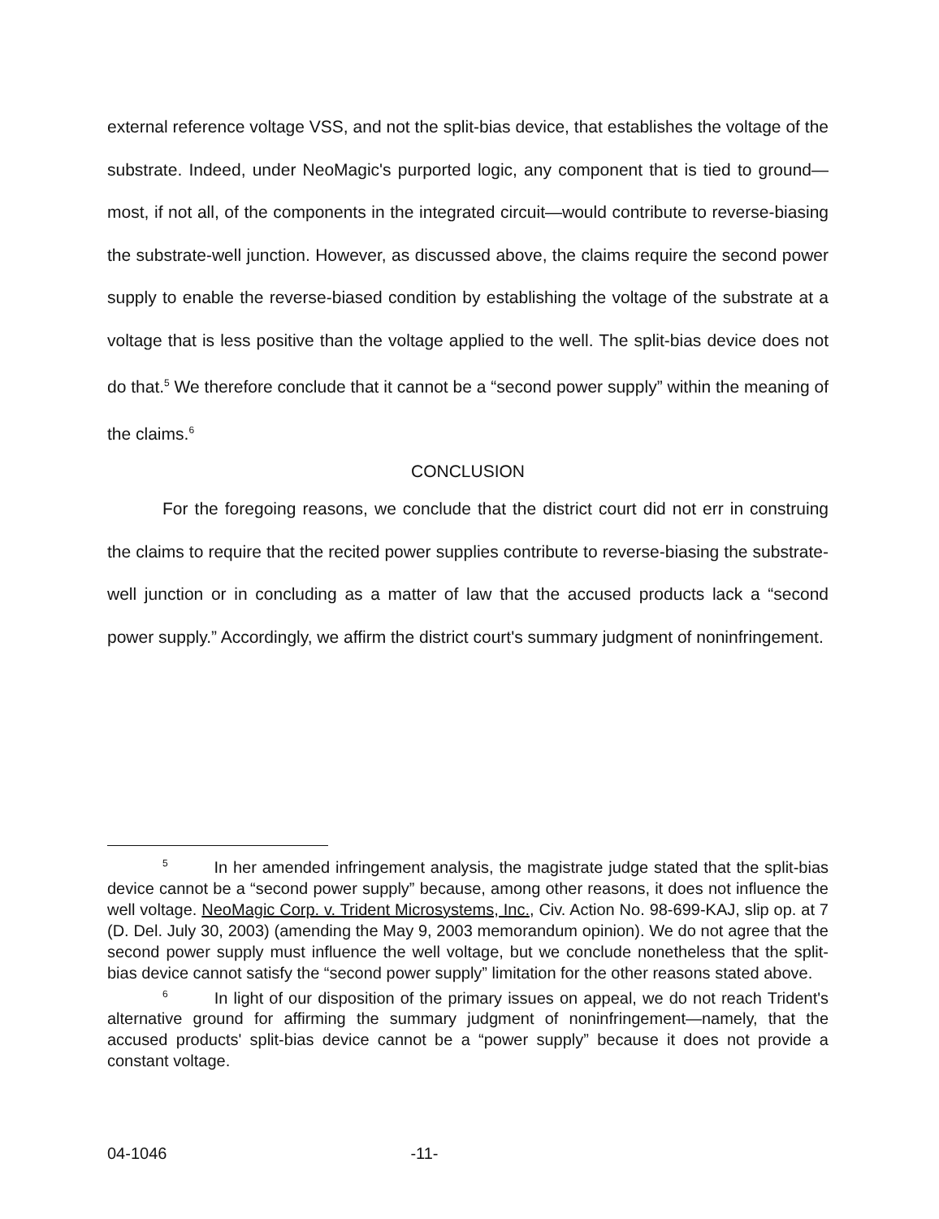external reference voltage VSS, and not the split-bias device, that establishes the voltage of the substrate. Indeed, under NeoMagic's purported logic, any component that is tied to ground—most, if not all, of the components in the integrated circuit—would contribute to reverse-biasing the substrate-well junction. However, as discussed above, the claims require the second power supply to enable the reverse-biased condition by establishing the voltage of the substrate at a voltage that is less positive than the voltage applied to the well. The split-bias device does not do that.<sup>5</sup> We therefore conclude that it cannot be a “second power supply” within the meaning of the claims.<sup>6</sup>
CONCLUSION
For the foregoing reasons, we conclude that the district court did not err in construing the claims to require that the recited power supplies contribute to reverse-biasing the substrate-well junction or in concluding as a matter of law that the accused products lack a “second power supply.” Accordingly, we affirm the district court's summary judgment of noninfringement.
<sup>5</sup> In her amended infringement analysis, the magistrate judge stated that the split-bias device cannot be a “second power supply” because, among other reasons, it does not influence the well voltage. NeoMagic Corp. v. Trident Microsystems, Inc., Civ. Action No. 98-699-KAJ, slip op. at 7 (D. Del. July 30, 2003) (amending the May 9, 2003 memorandum opinion). We do not agree that the second power supply must influence the well voltage, but we conclude nonetheless that the split-bias device cannot satisfy the “second power supply” limitation for the other reasons stated above.
<sup>6</sup> In light of our disposition of the primary issues on appeal, we do not reach Trident's alternative ground for affirming the summary judgment of noninfringement—namely, that the accused products' split-bias device cannot be a “power supply” because it does not provide a constant voltage.
04-1046 -11-